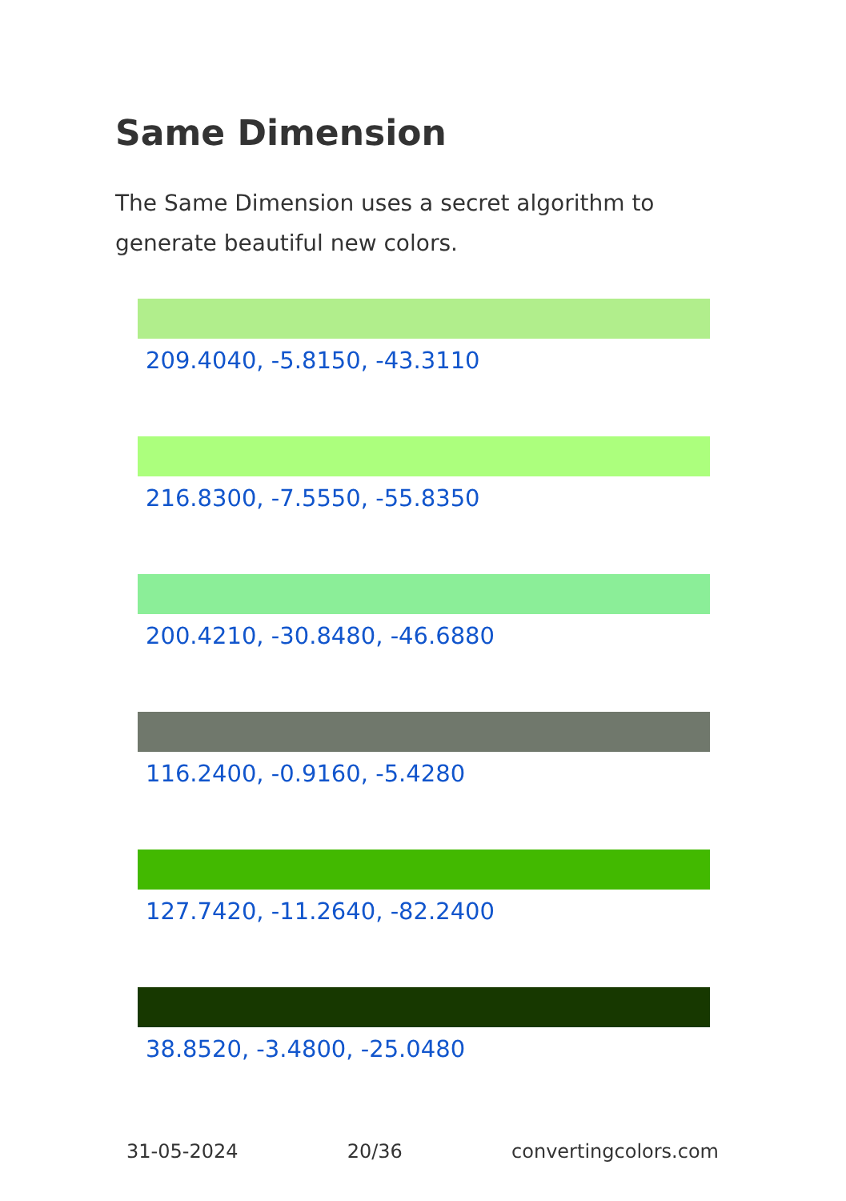Same Dimension
The Same Dimension uses a secret algorithm to generate beautiful new colors.
209.4040, -5.8150, -43.3110
216.8300, -7.5550, -55.8350
200.4210, -30.8480, -46.6880
116.2400, -0.9160, -5.4280
127.7420, -11.2640, -82.2400
38.8520, -3.4800, -25.0480
31-05-2024 20/36 convertingcolors.com